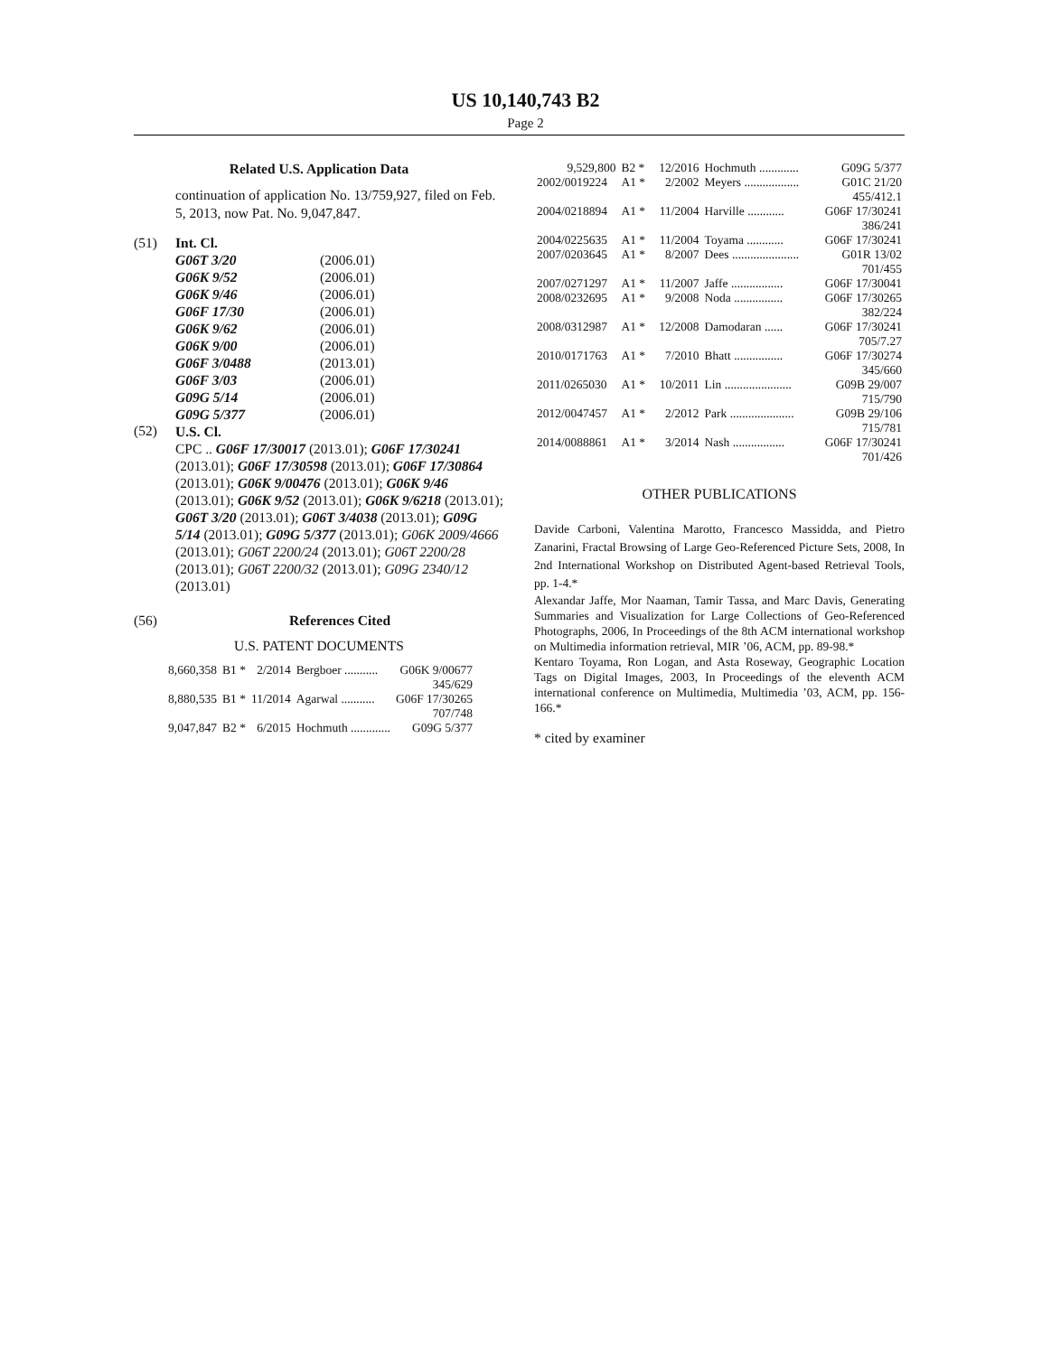US 10,140,743 B2
Page 2
Related U.S. Application Data
continuation of application No. 13/759,927, filed on Feb. 5, 2013, now Pat. No. 9,047,847.
(51) Int. Cl.
| G06T 3/20 | (2006.01) |
| G06K 9/52 | (2006.01) |
| G06K 9/46 | (2006.01) |
| G06F 17/30 | (2006.01) |
| G06K 9/62 | (2006.01) |
| G06K 9/00 | (2006.01) |
| G06F 3/0488 | (2013.01) |
| G06F 3/03 | (2006.01) |
| G09G 5/14 | (2006.01) |
| G09G 5/377 | (2006.01) |
(52)
U.S. Cl.
CPC .. G06F 17/30017 (2013.01); G06F 17/30241 (2013.01); G06F 17/30598 (2013.01); G06F 17/30864 (2013.01); G06K 9/00476 (2013.01); G06K 9/46 (2013.01); G06K 9/52 (2013.01); G06K 9/6218 (2013.01); G06T 3/20 (2013.01); G06T 3/4038 (2013.01); G09G 5/14 (2013.01); G09G 5/377 (2013.01); G06K 2009/4666 (2013.01); G06T 2200/24 (2013.01); G06T 2200/28 (2013.01); G06T 2200/32 (2013.01); G09G 2340/12 (2013.01)
(56) References Cited
U.S. PATENT DOCUMENTS
| 8,660,358 | B1 * | 2/2014 | Bergboer ........... | G06K 9/00677 345/629 |
| 8,880,535 | B1 * | 11/2014 | Agarwal ........... | G06F 17/30265 707/748 |
| 9,047,847 | B2 * | 6/2015 | Hochmuth ............. | G09G 5/377 |
| 9,529,800 | B2 * | 12/2016 | Hochmuth ............. | G09G 5/377 |
| 2002/0019224 | A1 * | 2/2002 | Meyers .................. | G01C 21/20 455/412.1 |
| 2004/0218894 | A1 * | 11/2004 | Harville ............ | G06F 17/30241 386/241 |
| 2004/0225635 | A1 * | 11/2004 | Toyama ............ | G06F 17/30241 |
| 2007/0203645 | A1 * | 8/2007 | Dees ...................... | G01R 13/02 701/455 |
| 2007/0271297 | A1 * | 11/2007 | Jaffe ................. | G06F 17/30041 |
| 2008/0232695 | A1 * | 9/2008 | Noda ................ | G06F 17/30265 382/224 |
| 2008/0312987 | A1 * | 12/2008 | Damodaran ...... | G06F 17/30241 705/7.27 |
| 2010/0171763 | A1 * | 7/2010 | Bhatt ................ | G06F 17/30274 345/660 |
| 2011/0265030 | A1 * | 10/2011 | Lin ...................... | G09B 29/007 715/790 |
| 2012/0047457 | A1 * | 2/2012 | Park ..................... | G09B 29/106 715/781 |
| 2014/0088861 | A1 * | 3/2014 | Nash ................. | G06F 17/30241 701/426 |
OTHER PUBLICATIONS
Davide Carboni, Valentina Marotto, Francesco Massidda, and Pietro Zanarini, Fractal Browsing of Large Geo-Referenced Picture Sets, 2008, In 2nd International Workshop on Distributed Agent-based Retrieval Tools, pp. 1-4.*
Alexandar Jaffe, Mor Naaman, Tamir Tassa, and Marc Davis, Generating Summaries and Visualization for Large Collections of Geo-Referenced Photographs, 2006, In Proceedings of the 8th ACM international workshop on Multimedia information retrieval, MIR ’06, ACM, pp. 89-98.*
Kentaro Toyama, Ron Logan, and Asta Roseway, Geographic Location Tags on Digital Images, 2003, In Proceedings of the eleventh ACM international conference on Multimedia, Multimedia ’03, ACM, pp. 156-166.*
* cited by examiner